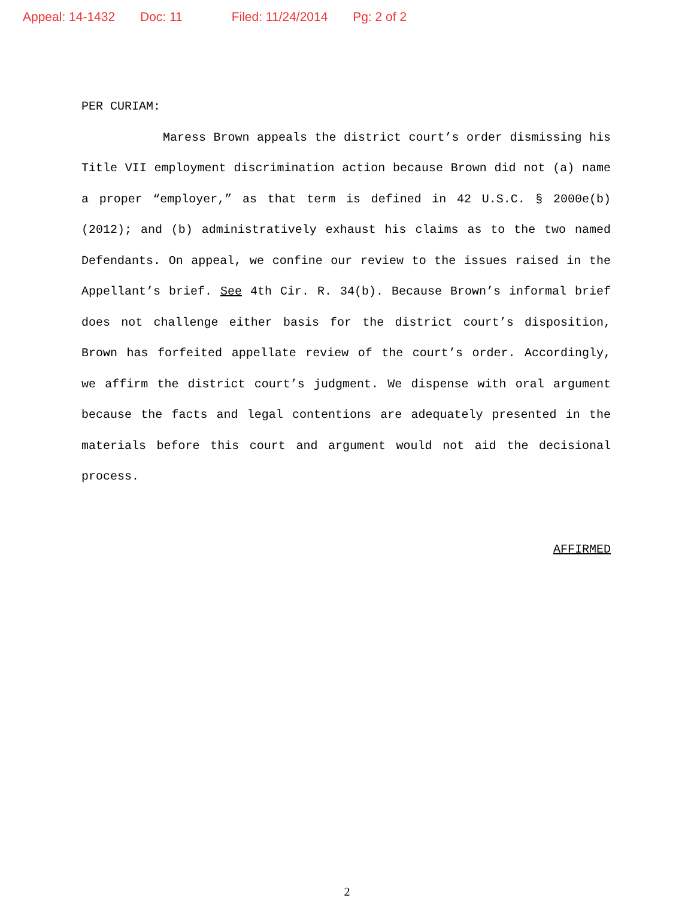Appeal: 14-1432 Doc: 11 Filed: 11/24/2014 Pg: 2 of 2
PER CURIAM:
Maress Brown appeals the district court’s order dismissing his Title VII employment discrimination action because Brown did not (a) name a proper “employer,” as that term is defined in 42 U.S.C. § 2000e(b) (2012); and (b) administratively exhaust his claims as to the two named Defendants. On appeal, we confine our review to the issues raised in the Appellant’s brief. See 4th Cir. R. 34(b). Because Brown’s informal brief does not challenge either basis for the district court’s disposition, Brown has forfeited appellate review of the court’s order. Accordingly, we affirm the district court’s judgment. We dispense with oral argument because the facts and legal contentions are adequately presented in the materials before this court and argument would not aid the decisional process.
AFFIRMED
2